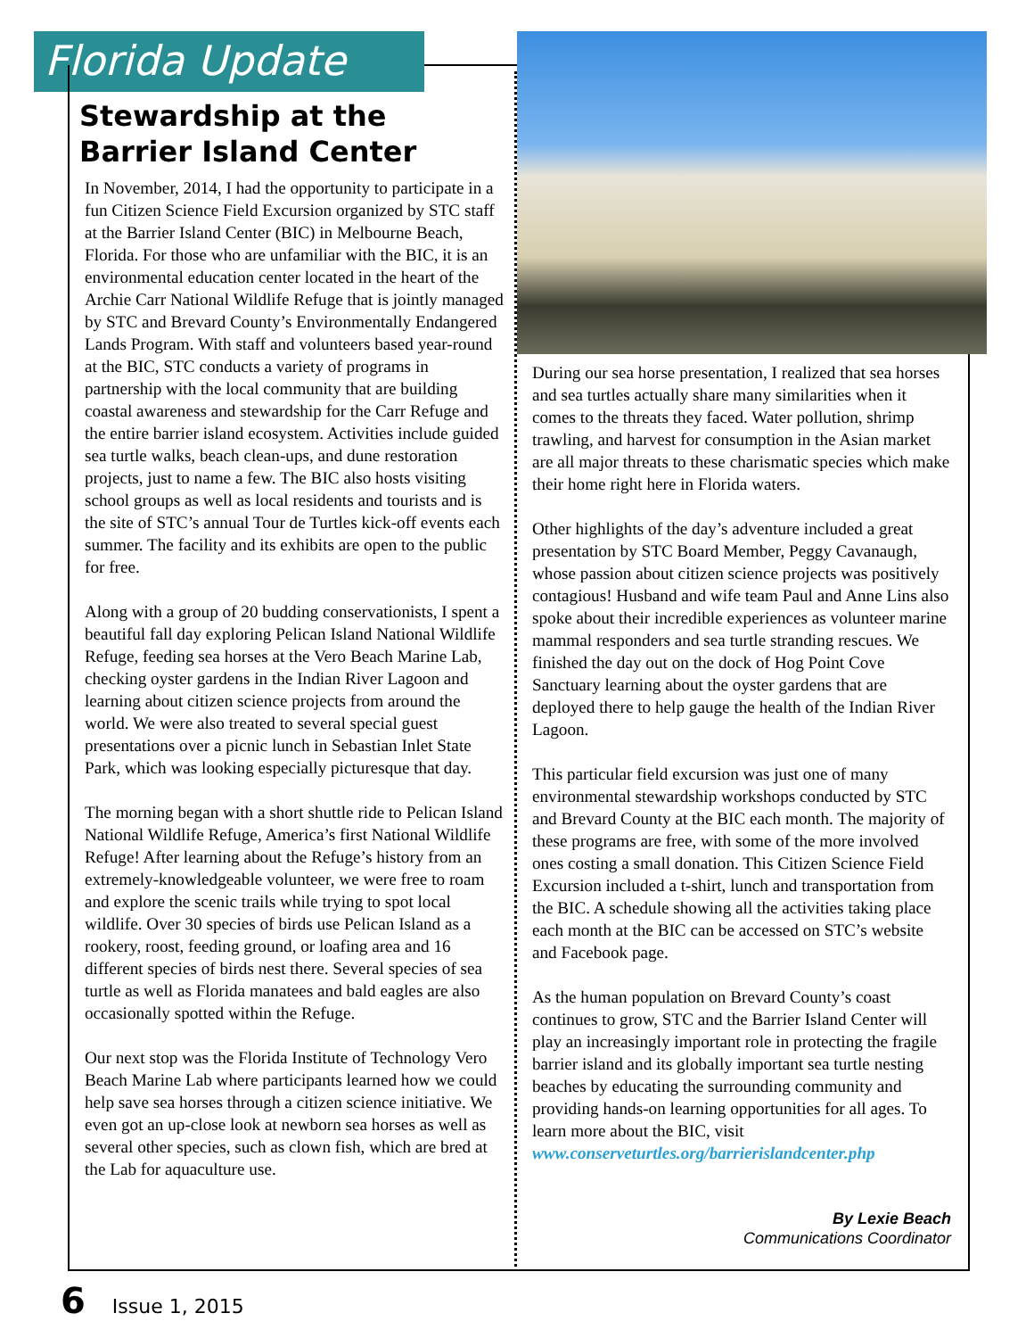Florida Update
Stewardship at the Barrier Island Center
In November, 2014, I had the opportunity to participate in a fun Citizen Science Field Excursion organized by STC staff at the Barrier Island Center (BIC) in Melbourne Beach, Florida. For those who are unfamiliar with the BIC, it is an environmental education center located in the heart of the Archie Carr National Wildlife Refuge that is jointly managed by STC and Brevard County’s Environmentally Endangered Lands Program. With staff and volunteers based year-round at the BIC, STC conducts a variety of programs in partnership with the local community that are building coastal awareness and stewardship for the Carr Refuge and the entire barrier island ecosystem. Activities include guided sea turtle walks, beach clean-ups, and dune restoration projects, just to name a few. The BIC also hosts visiting school groups as well as local residents and tourists and is the site of STC’s annual Tour de Turtles kick-off events each summer. The facility and its exhibits are open to the public for free.
Along with a group of 20 budding conservationists, I spent a beautiful fall day exploring Pelican Island National Wildlife Refuge, feeding sea horses at the Vero Beach Marine Lab, checking oyster gardens in the Indian River Lagoon and learning about citizen science projects from around the world. We were also treated to several special guest presentations over a picnic lunch in Sebastian Inlet State Park, which was looking especially picturesque that day.
The morning began with a short shuttle ride to Pelican Island National Wildlife Refuge, America’s first National Wildlife Refuge! After learning about the Refuge’s history from an extremely-knowledgeable volunteer, we were free to roam and explore the scenic trails while trying to spot local wildlife. Over 30 species of birds use Pelican Island as a rookery, roost, feeding ground, or loafing area and 16 different species of birds nest there. Several species of sea turtle as well as Florida manatees and bald eagles are also occasionally spotted within the Refuge.
Our next stop was the Florida Institute of Technology Vero Beach Marine Lab where participants learned how we could help save sea horses through a citizen science initiative. We even got an up-close look at newborn sea horses as well as several other species, such as clown fish, which are bred at the Lab for aquaculture use.
During our sea horse presentation, I realized that sea horses and sea turtles actually share many similarities when it comes to the threats they faced. Water pollution, shrimp trawling, and harvest for consumption in the Asian market are all major threats to these charismatic species which make their home right here in Florida waters.
Other highlights of the day’s adventure included a great presentation by STC Board Member, Peggy Cavanaugh, whose passion about citizen science projects was positively contagious! Husband and wife team Paul and Anne Lins also spoke about their incredible experiences as volunteer marine mammal responders and sea turtle stranding rescues. We finished the day out on the dock of Hog Point Cove Sanctuary learning about the oyster gardens that are deployed there to help gauge the health of the Indian River Lagoon.
This particular field excursion was just one of many environmental stewardship workshops conducted by STC and Brevard County at the BIC each month. The majority of these programs are free, with some of the more involved ones costing a small donation. This Citizen Science Field Excursion included a t-shirt, lunch and transportation from the BIC. A schedule showing all the activities taking place each month at the BIC can be accessed on STC’s website and Facebook page.
As the human population on Brevard County’s coast continues to grow, STC and the Barrier Island Center will play an increasingly important role in protecting the fragile barrier island and its globally important sea turtle nesting beaches by educating the surrounding community and providing hands-on learning opportunities for all ages. To learn more about the BIC, visit www.conserveturtles.org/barrierislandcenter.php
By Lexie Beach
Communications Coordinator
6 Issue 1, 2015